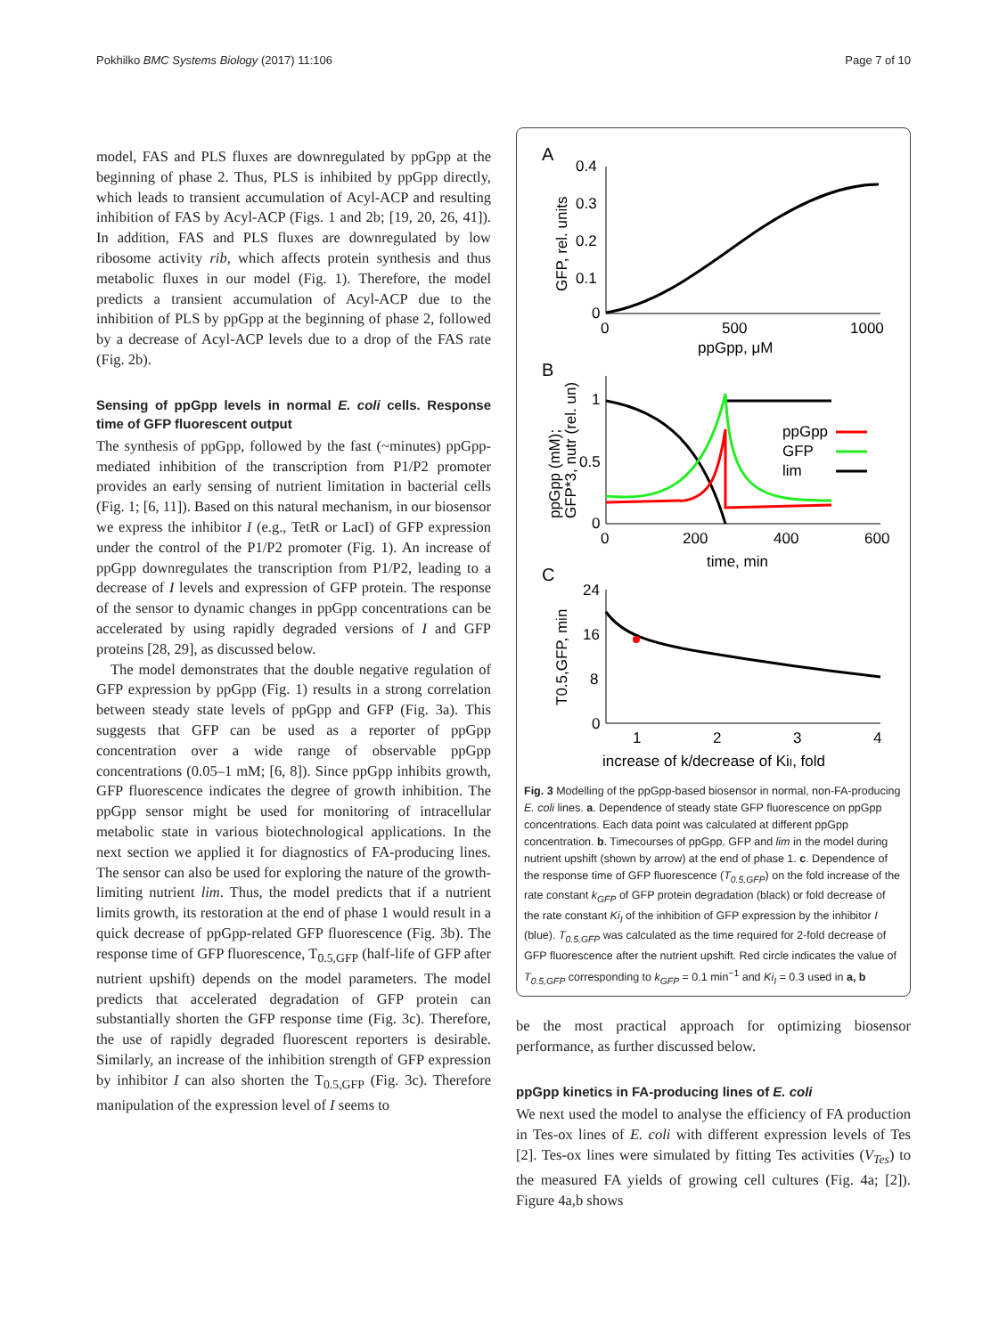Pokhilko BMC Systems Biology (2017) 11:106 Page 7 of 10
model, FAS and PLS fluxes are downregulated by ppGpp at the beginning of phase 2. Thus, PLS is inhibited by ppGpp directly, which leads to transient accumulation of Acyl-ACP and resulting inhibition of FAS by Acyl-ACP (Figs. 1 and 2b; [19, 20, 26, 41]). In addition, FAS and PLS fluxes are downregulated by low ribosome activity rib, which affects protein synthesis and thus metabolic fluxes in our model (Fig. 1). Therefore, the model predicts a transient accumulation of Acyl-ACP due to the inhibition of PLS by ppGpp at the beginning of phase 2, followed by a decrease of Acyl-ACP levels due to a drop of the FAS rate (Fig. 2b).
Sensing of ppGpp levels in normal E. coli cells. Response time of GFP fluorescent output
The synthesis of ppGpp, followed by the fast (~minutes) ppGpp-mediated inhibition of the transcription from P1/P2 promoter provides an early sensing of nutrient limitation in bacterial cells (Fig. 1; [6, 11]). Based on this natural mechanism, in our biosensor we express the inhibitor I (e.g., TetR or LacI) of GFP expression under the control of the P1/P2 promoter (Fig. 1). An increase of ppGpp downregulates the transcription from P1/P2, leading to a decrease of I levels and expression of GFP protein. The response of the sensor to dynamic changes in ppGpp concentrations can be accelerated by using rapidly degraded versions of I and GFP proteins [28, 29], as discussed below.
The model demonstrates that the double negative regulation of GFP expression by ppGpp (Fig. 1) results in a strong correlation between steady state levels of ppGpp and GFP (Fig. 3a). This suggests that GFP can be used as a reporter of ppGpp concentration over a wide range of observable ppGpp concentrations (0.05–1 mM; [6, 8]). Since ppGpp inhibits growth, GFP fluorescence indicates the degree of growth inhibition. The ppGpp sensor might be used for monitoring of intracellular metabolic state in various biotechnological applications. In the next section we applied it for diagnostics of FA-producing lines. The sensor can also be used for exploring the nature of the growth-limiting nutrient lim. Thus, the model predicts that if a nutrient limits growth, its restoration at the end of phase 1 would result in a quick decrease of ppGpp-related GFP fluorescence (Fig. 3b). The response time of GFP fluorescence, T<sub>0.5,GFP</sub> (half-life of GFP after nutrient upshift) depends on the model parameters. The model predicts that accelerated degradation of GFP protein can substantially shorten the GFP response time (Fig. 3c). Therefore, the use of rapidly degraded fluorescent reporters is desirable. Similarly, an increase of the inhibition strength of GFP expression by inhibitor I can also shorten the T<sub>0.5,GFP</sub> (Fig. 3c). Therefore manipulation of the expression level of I seems to
A
0.4
0.3
0.2
0.1
0
0
500
1000
ppGpp, μM
GFP, rel. units
B
1
0.5
0
0
200
400
600
time, min
ppGpp (mM);
GFP*3, nutr (rel. un)
ppGpp
GFP
lim
C
24
16
8
0
1
2
3
4
increase of kGFP/decrease of KiI, fold
T0.5,GFP, min
Fig. 3 Modelling of the ppGpp-based biosensor in normal, non-FA-producing E. coli lines. a. Dependence of steady state GFP fluorescence on ppGpp concentrations. Each data point was calculated at different ppGpp concentration. b. Timecourses of ppGpp, GFP and lim in the model during nutrient upshift (shown by arrow) at the end of phase 1. c. Dependence of the response time of GFP fluorescence (T<sub>0.5,GFP</sub>) on the fold increase of the rate constant k<sub>GFP</sub> of GFP protein degradation (black) or fold decrease of the rate constant Ki<sub>I</sub> of the inhibition of GFP expression by the inhibitor I (blue). T<sub>0.5,GFP</sub> was calculated as the time required for 2-fold decrease of GFP fluorescence after the nutrient upshift. Red circle indicates the value of T<sub>0.5,GFP</sub> corresponding to k<sub>GFP</sub> = 0.1 min<sup>−1</sup> and Ki<sub>I</sub> = 0.3 used in a, b
be the most practical approach for optimizing biosensor performance, as further discussed below.
ppGpp kinetics in FA-producing lines of E. coli
We next used the model to analyse the efficiency of FA production in Tes-ox lines of E. coli with different expression levels of Tes [2]. Tes-ox lines were simulated by fitting Tes activities (V<sub>Tes</sub>) to the measured FA yields of growing cell cultures (Fig. 4a; [2]). Figure 4a,b shows